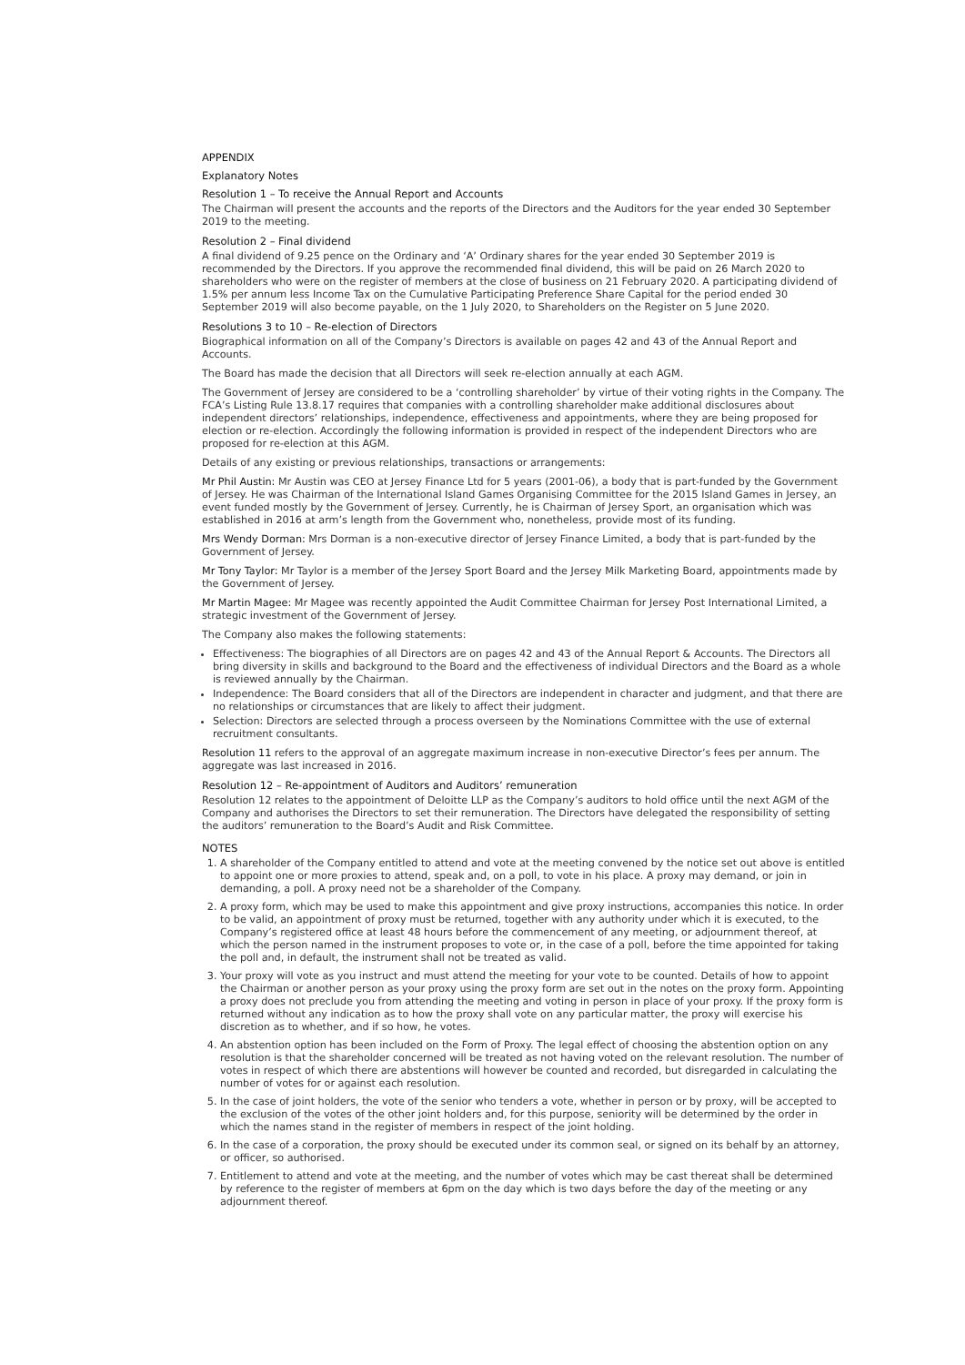APPENDIX
Explanatory Notes
Resolution 1 – To receive the Annual Report and Accounts
The Chairman will present the accounts and the reports of the Directors and the Auditors for the year ended 30 September 2019 to the meeting.
Resolution 2 – Final dividend
A final dividend of 9.25 pence on the Ordinary and ‘A’ Ordinary shares for the year ended 30 September 2019 is recommended by the Directors. If you approve the recommended final dividend, this will be paid on 26 March 2020 to shareholders who were on the register of members at the close of business on 21 February 2020. A participating dividend of 1.5% per annum less Income Tax on the Cumulative Participating Preference Share Capital for the period ended 30 September 2019 will also become payable, on the 1 July 2020, to Shareholders on the Register on 5 June 2020.
Resolutions 3 to 10 – Re-election of Directors
Biographical information on all of the Company’s Directors is available on pages 42 and 43 of the Annual Report and Accounts.
The Board has made the decision that all Directors will seek re-election annually at each AGM.
The Government of Jersey are considered to be a ‘controlling shareholder’ by virtue of their voting rights in the Company. The FCA’s Listing Rule 13.8.17 requires that companies with a controlling shareholder make additional disclosures about independent directors’ relationships, independence, effectiveness and appointments, where they are being proposed for election or re-election. Accordingly the following information is provided in respect of the independent Directors who are proposed for re-election at this AGM.
Details of any existing or previous relationships, transactions or arrangements:
Mr Phil Austin: Mr Austin was CEO at Jersey Finance Ltd for 5 years (2001-06), a body that is part-funded by the Government of Jersey. He was Chairman of the International Island Games Organising Committee for the 2015 Island Games in Jersey, an event funded mostly by the Government of Jersey. Currently, he is Chairman of Jersey Sport, an organisation which was established in 2016 at arm’s length from the Government who, nonetheless, provide most of its funding.
Mrs Wendy Dorman: Mrs Dorman is a non-executive director of Jersey Finance Limited, a body that is part-funded by the Government of Jersey.
Mr Tony Taylor: Mr Taylor is a member of the Jersey Sport Board and the Jersey Milk Marketing Board, appointments made by the Government of Jersey.
Mr Martin Magee: Mr Magee was recently appointed the Audit Committee Chairman for Jersey Post International Limited, a strategic investment of the Government of Jersey.
The Company also makes the following statements:
Effectiveness: The biographies of all Directors are on pages 42 and 43 of the Annual Report & Accounts. The Directors all bring diversity in skills and background to the Board and the effectiveness of individual Directors and the Board as a whole is reviewed annually by the Chairman.
Independence: The Board considers that all of the Directors are independent in character and judgment, and that there are no relationships or circumstances that are likely to affect their judgment.
Selection: Directors are selected through a process overseen by the Nominations Committee with the use of external recruitment consultants.
Resolution 11 refers to the approval of an aggregate maximum increase in non-executive Director’s fees per annum. The aggregate was last increased in 2016.
Resolution 12 – Re-appointment of Auditors and Auditors’ remuneration
Resolution 12 relates to the appointment of Deloitte LLP as the Company’s auditors to hold office until the next AGM of the Company and authorises the Directors to set their remuneration. The Directors have delegated the responsibility of setting the auditors’ remuneration to the Board’s Audit and Risk Committee.
NOTES
1. A shareholder of the Company entitled to attend and vote at the meeting convened by the notice set out above is entitled to appoint one or more proxies to attend, speak and, on a poll, to vote in his place. A proxy may demand, or join in demanding, a poll. A proxy need not be a shareholder of the Company.
2. A proxy form, which may be used to make this appointment and give proxy instructions, accompanies this notice. In order to be valid, an appointment of proxy must be returned, together with any authority under which it is executed, to the Company’s registered office at least 48 hours before the commencement of any meeting, or adjournment thereof, at which the person named in the instrument proposes to vote or, in the case of a poll, before the time appointed for taking the poll and, in default, the instrument shall not be treated as valid.
3. Your proxy will vote as you instruct and must attend the meeting for your vote to be counted. Details of how to appoint the Chairman or another person as your proxy using the proxy form are set out in the notes on the proxy form. Appointing a proxy does not preclude you from attending the meeting and voting in person in place of your proxy. If the proxy form is returned without any indication as to how the proxy shall vote on any particular matter, the proxy will exercise his discretion as to whether, and if so how, he votes.
4. An abstention option has been included on the Form of Proxy. The legal effect of choosing the abstention option on any resolution is that the shareholder concerned will be treated as not having voted on the relevant resolution. The number of votes in respect of which there are abstentions will however be counted and recorded, but disregarded in calculating the number of votes for or against each resolution.
5. In the case of joint holders, the vote of the senior who tenders a vote, whether in person or by proxy, will be accepted to the exclusion of the votes of the other joint holders and, for this purpose, seniority will be determined by the order in which the names stand in the register of members in respect of the joint holding.
6. In the case of a corporation, the proxy should be executed under its common seal, or signed on its behalf by an attorney, or officer, so authorised.
7. Entitlement to attend and vote at the meeting, and the number of votes which may be cast thereat shall be determined by reference to the register of members at 6pm on the day which is two days before the day of the meeting or any adjournment thereof.